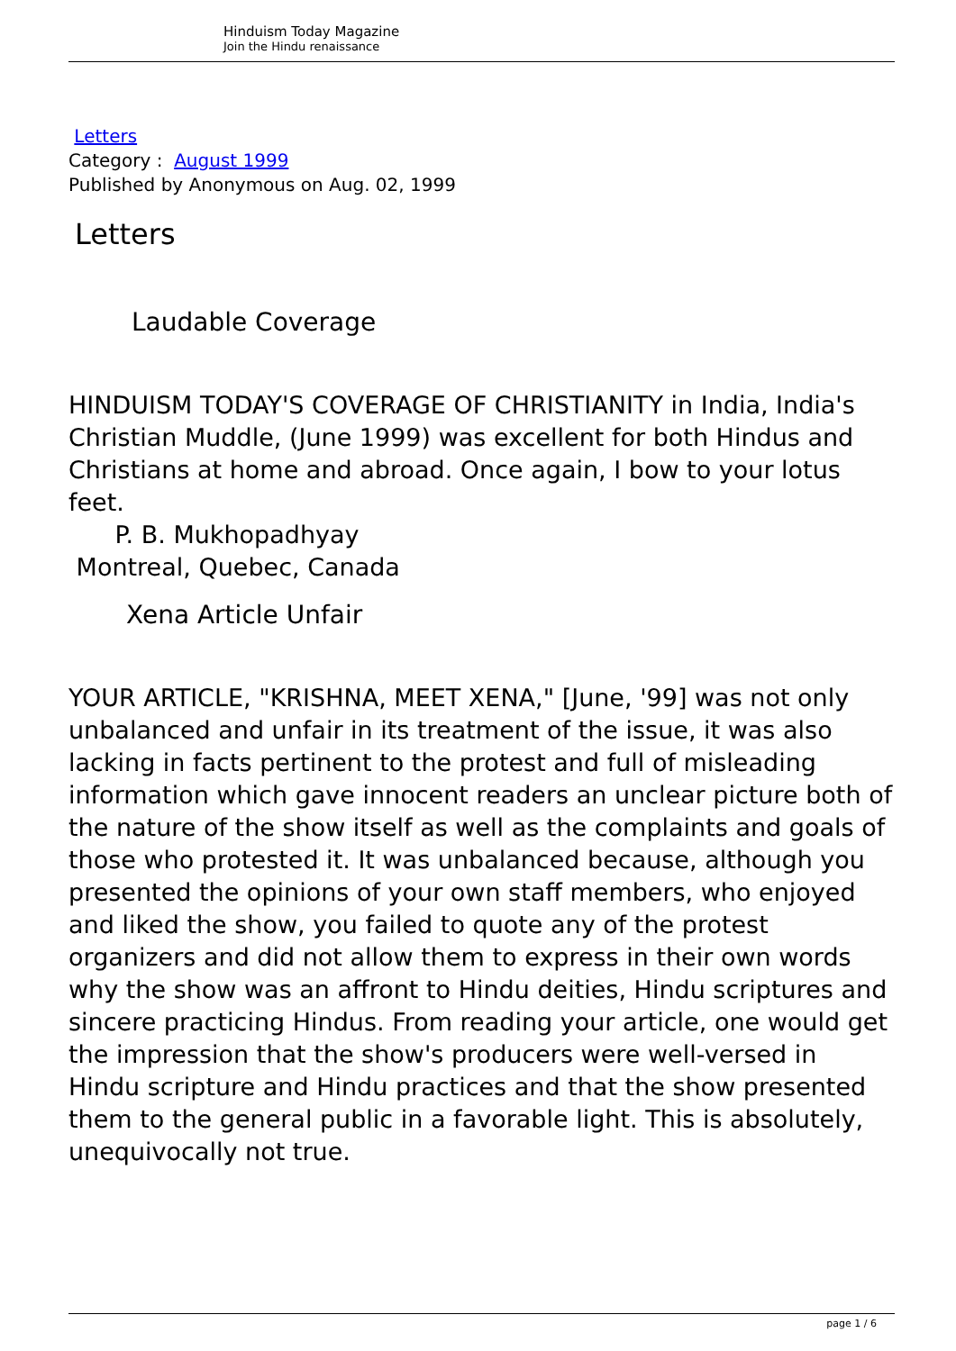Hinduism Today Magazine
Join the Hindu renaissance
Letters
Category : August 1999
Published by Anonymous on Aug. 02, 1999
Letters
Laudable Coverage
HINDUISM TODAY'S COVERAGE OF CHRISTIANITY in India, India's Christian Muddle, (June 1999) was excellent for both Hindus and Christians at home and abroad. Once again, I bow to your lotus feet.
P. B. Mukhopadhyay
Montreal, Quebec, Canada
Xena Article Unfair
YOUR ARTICLE, "KRISHNA, MEET XENA," [June, '99] was not only unbalanced and unfair in its treatment of the issue, it was also lacking in facts pertinent to the protest and full of misleading information which gave innocent readers an unclear picture both of the nature of the show itself as well as the complaints and goals of those who protested it. It was unbalanced because, although you presented the opinions of your own staff members, who enjoyed and liked the show, you failed to quote any of the protest organizers and did not allow them to express in their own words why the show was an affront to Hindu deities, Hindu scriptures and sincere practicing Hindus. From reading your article, one would get the impression that the show's producers were well-versed in Hindu scripture and Hindu practices and that the show presented them to the general public in a favorable light. This is absolutely, unequivocally not true.
page 1 / 6